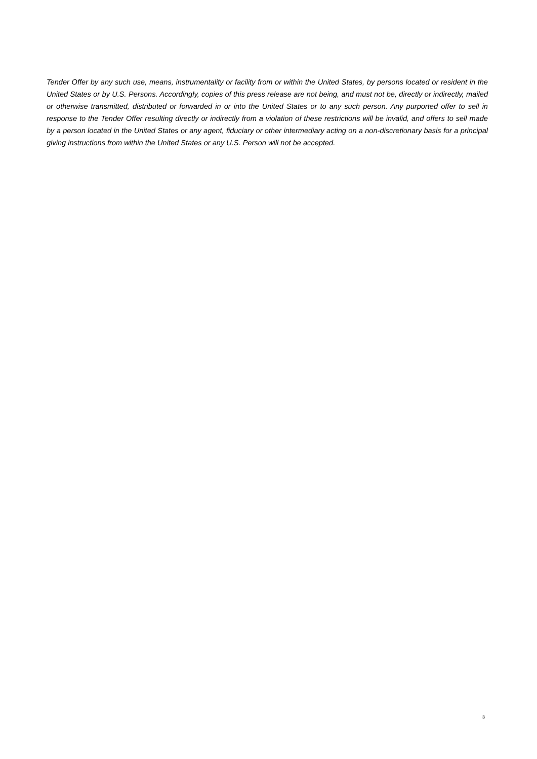Tender Offer by any such use, means, instrumentality or facility from or within the United States, by persons located or resident in the United States or by U.S. Persons. Accordingly, copies of this press release are not being, and must not be, directly or indirectly, mailed or otherwise transmitted, distributed or forwarded in or into the United States or to any such person. Any purported offer to sell in response to the Tender Offer resulting directly or indirectly from a violation of these restrictions will be invalid, and offers to sell made by a person located in the United States or any agent, fiduciary or other intermediary acting on a non-discretionary basis for a principal giving instructions from within the United States or any U.S. Person will not be accepted.
3